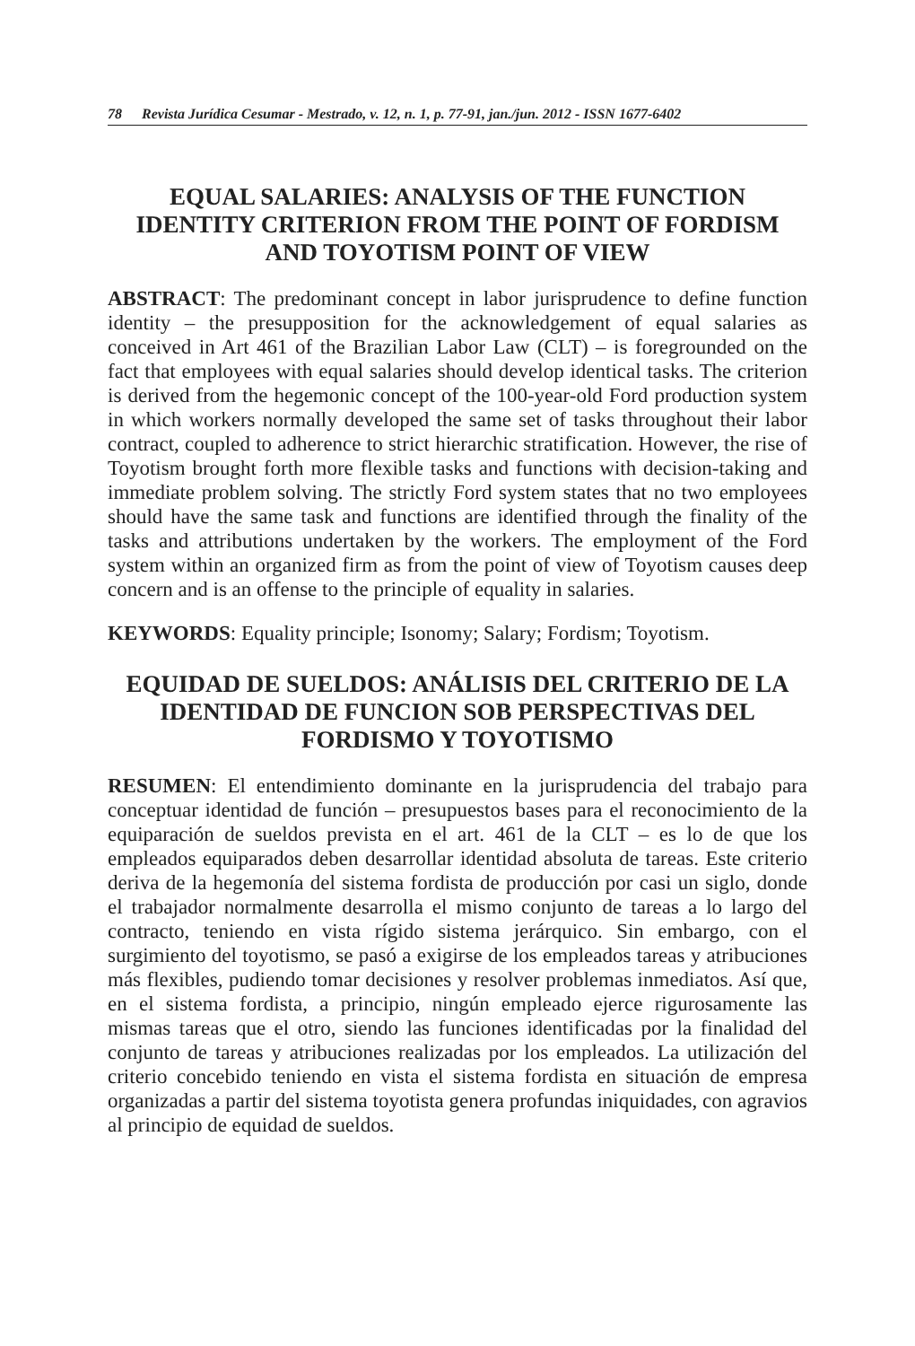78 Revista Jurídica Cesumar - Mestrado, v. 12, n. 1, p. 77-91, jan./jun. 2012 - ISSN 1677-6402
EQUAL SALARIES: ANALYSIS OF THE FUNCTION IDENTITY CRITERION FROM THE POINT OF FORDISM AND TOYOTISM POINT OF VIEW
ABSTRACT: The predominant concept in labor jurisprudence to define function identity – the presupposition for the acknowledgement of equal salaries as conceived in Art 461 of the Brazilian Labor Law (CLT) – is foregrounded on the fact that employees with equal salaries should develop identical tasks. The criterion is derived from the hegemonic concept of the 100-year-old Ford production system in which workers normally developed the same set of tasks throughout their labor contract, coupled to adherence to strict hierarchic stratification. However, the rise of Toyotism brought forth more flexible tasks and functions with decision-taking and immediate problem solving. The strictly Ford system states that no two employees should have the same task and functions are identified through the finality of the tasks and attributions undertaken by the workers. The employment of the Ford system within an organized firm as from the point of view of Toyotism causes deep concern and is an offense to the principle of equality in salaries.
KEYWORDS: Equality principle; Isonomy; Salary; Fordism; Toyotism.
EQUIDAD DE SUELDOS: ANÁLISIS DEL CRITERIO DE LA IDENTIDAD DE FUNCION SOB PERSPECTIVAS DEL FORDISMO Y TOYOTISMO
RESUMEN: El entendimiento dominante en la jurisprudencia del trabajo para conceptuar identidad de función – presupuestos bases para el reconocimiento de la equiparación de sueldos prevista en el art. 461 de la CLT – es lo de que los empleados equiparados deben desarrollar identidad absoluta de tareas. Este criterio deriva de la hegemonía del sistema fordista de producción por casi un siglo, donde el trabajador normalmente desarrolla el mismo conjunto de tareas a lo largo del contracto, teniendo en vista rígido sistema jerárquico. Sin embargo, con el surgimiento del toyotismo, se pasó a exigirse de los empleados tareas y atribuciones más flexibles, pudiendo tomar decisiones y resolver problemas inmediatos. Así que, en el sistema fordista, a principio, ningún empleado ejerce rigurosamente las mismas tareas que el otro, siendo las funciones identificadas por la finalidad del conjunto de tareas y atribuciones realizadas por los empleados. La utilización del criterio concebido teniendo en vista el sistema fordista en situación de empresa organizadas a partir del sistema toyotista genera profundas iniquidades, con agravios al principio de equidad de sueldos.